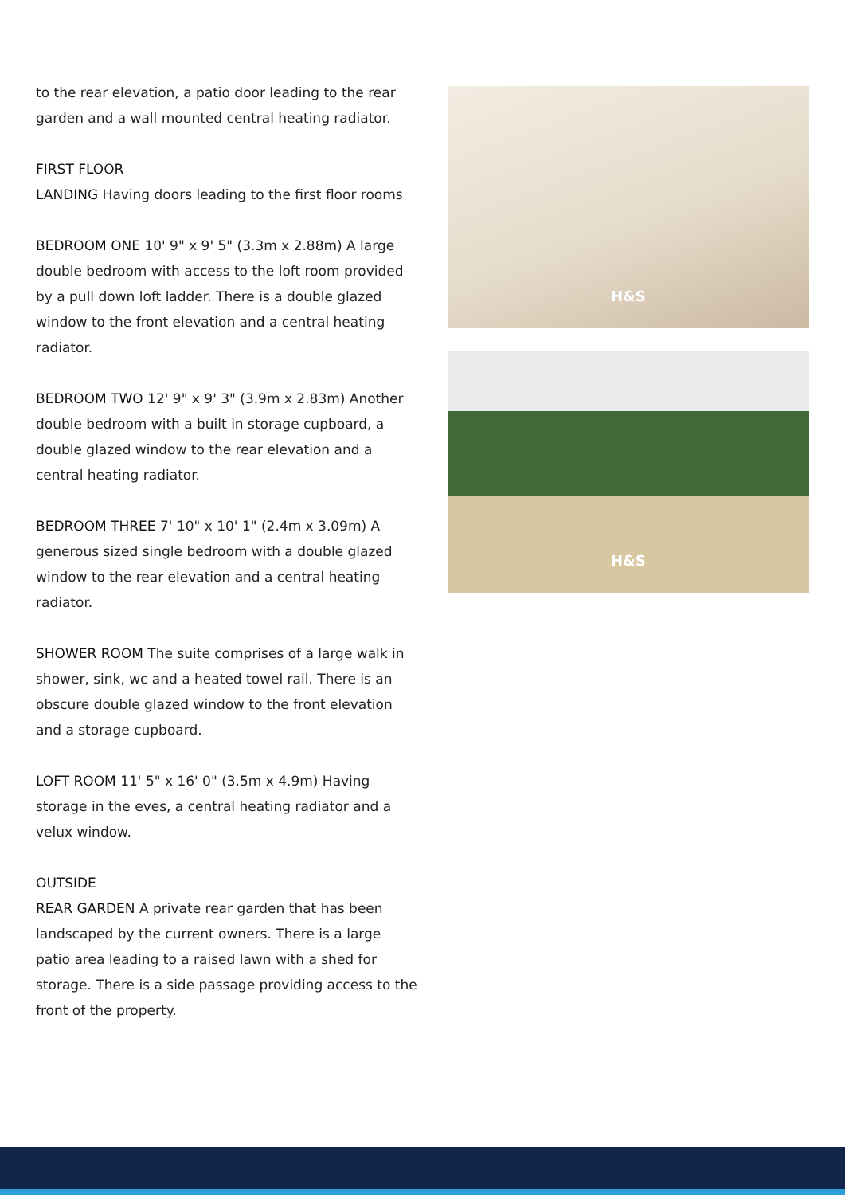to the rear elevation, a patio door leading to the rear garden and a wall mounted central heating radiator.
FIRST FLOOR
LANDING Having doors leading to the first floor rooms
BEDROOM ONE 10' 9" x 9' 5" (3.3m x 2.88m) A large double bedroom with access to the loft room provided by a pull down loft ladder. There is a double glazed window to the front elevation and a central heating radiator.
BEDROOM TWO 12' 9" x 9' 3" (3.9m x 2.83m) Another double bedroom with a built in storage cupboard, a double glazed window to the rear elevation and a central heating radiator.
BEDROOM THREE 7' 10" x 10' 1" (2.4m x 3.09m) A generous sized single bedroom with a double glazed window to the rear elevation and a central heating radiator.
SHOWER ROOM The suite comprises of a large walk in shower, sink, wc and a heated towel rail. There is an obscure double glazed window to the front elevation and a storage cupboard.
LOFT ROOM 11' 5" x 16' 0" (3.5m x 4.9m) Having storage in the eves, a central heating radiator and a velux window.
OUTSIDE
REAR GARDEN A private rear garden that has been landscaped by the current owners. There is a large patio area leading to a raised lawn with a shed for storage. There is a side passage providing access to the front of the property.
H&S
H&S